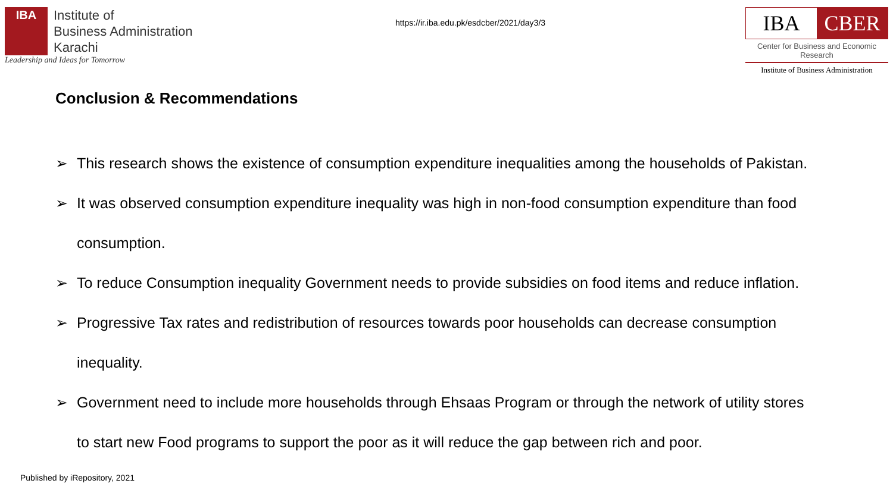IBA
Institute of
Business Administration
Karachi
Leadership and Ideas for Tomorrow
https://ir.iba.edu.pk/esdcber/2021/day3/3
IBA CBER
Center for Business and Economic Research
Institute of Business Administration
Conclusion & Recommendations
➢ This research shows the existence of consumption expenditure inequalities among the households of Pakistan.
➢ It was observed consumption expenditure inequality was high in non-food consumption expenditure than food consumption.
➢ To reduce Consumption inequality Government needs to provide subsidies on food items and reduce inflation.
➢ Progressive Tax rates and redistribution of resources towards poor households can decrease consumption inequality.
➢ Government need to include more households through Ehsaas Program or through the network of utility stores to start new Food programs to support the poor as it will reduce the gap between rich and poor.
Published by iRepository, 2021